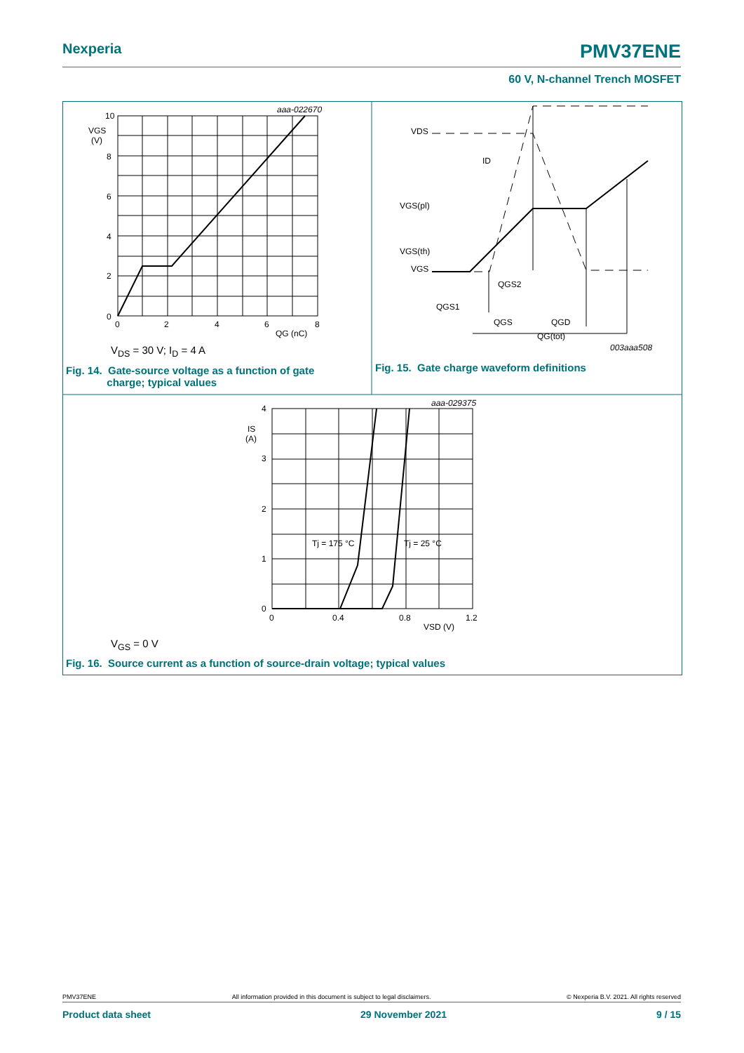Nexperia PMV37ENE
60 V, N-channel Trench MOSFET
10
VGS
(V)
8
6
4
2
0
0
2
4
6
8
QG (nC)
aaa-022670
VDS
ID
VGS(pl)
VGS(th)
VGS
QGS2
QGS1
QGS
QGD
QG(tot)
003aaa508
4
IS
(A)
3
2
1
0
0
0.4
0.8
1.2
VSD (V)
Tj = 175 °C
Tj = 25 °C
aaa-029375
V<sub>DS</sub> = 30 V; I<sub>D</sub> = 4 A
Fig. 14. Gate-source voltage as a function of gate
charge; typical values
Fig. 15. Gate charge waveform definitions
V<sub>GS</sub> = 0 V
Fig. 16. Source current as a function of source-drain voltage; typical values
PMV37ENE All information provided in this document is subject to legal disclaimers. © Nexperia B.V. 2021. All rights reserved
Product data sheet 29 November 2021 9 / 15